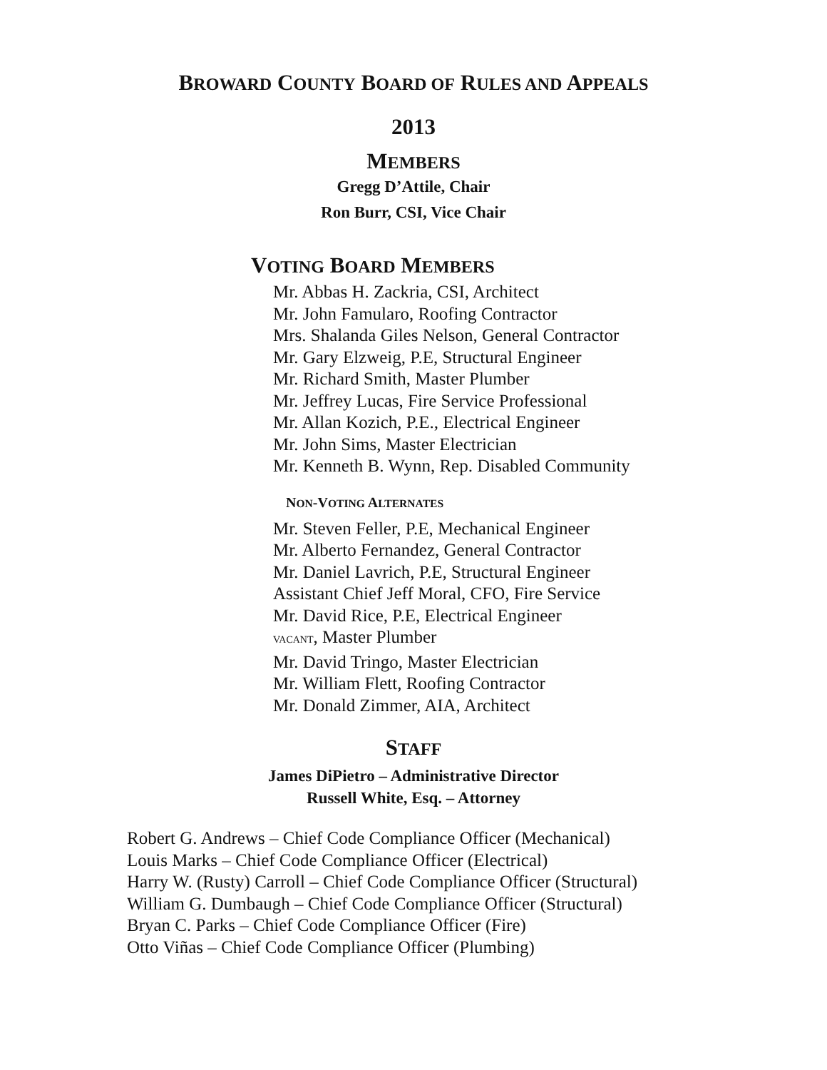BROWARD COUNTY BOARD OF RULES AND APPEALS
2013
MEMBERS
Gregg D’Attile, Chair
Ron Burr, CSI, Vice Chair
VOTING BOARD MEMBERS
Mr. Abbas H. Zackria, CSI, Architect
Mr. John Famularo, Roofing Contractor
Mrs. Shalanda Giles Nelson, General Contractor
Mr. Gary Elzweig, P.E, Structural Engineer
Mr. Richard Smith, Master Plumber
Mr. Jeffrey Lucas, Fire Service Professional
Mr. Allan Kozich, P.E., Electrical Engineer
Mr. John Sims, Master Electrician
Mr. Kenneth B. Wynn, Rep. Disabled Community
NON-VOTING ALTERNATES
Mr. Steven Feller, P.E, Mechanical Engineer
Mr. Alberto Fernandez, General Contractor
Mr. Daniel Lavrich, P.E, Structural Engineer
Assistant Chief Jeff Moral, CFO, Fire Service
Mr. David Rice, P.E, Electrical Engineer
VACANT, Master Plumber
Mr. David Tringo, Master Electrician
Mr. William Flett, Roofing Contractor
Mr. Donald Zimmer, AIA, Architect
STAFF
James DiPietro – Administrative Director
Russell White, Esq. – Attorney
Robert G. Andrews – Chief Code Compliance Officer (Mechanical)
Louis Marks – Chief Code Compliance Officer (Electrical)
Harry W. (Rusty) Carroll – Chief Code Compliance Officer (Structural)
William G. Dumbaugh – Chief Code Compliance Officer (Structural)
Bryan C. Parks – Chief Code Compliance Officer (Fire)
Otto Viñas – Chief Code Compliance Officer (Plumbing)